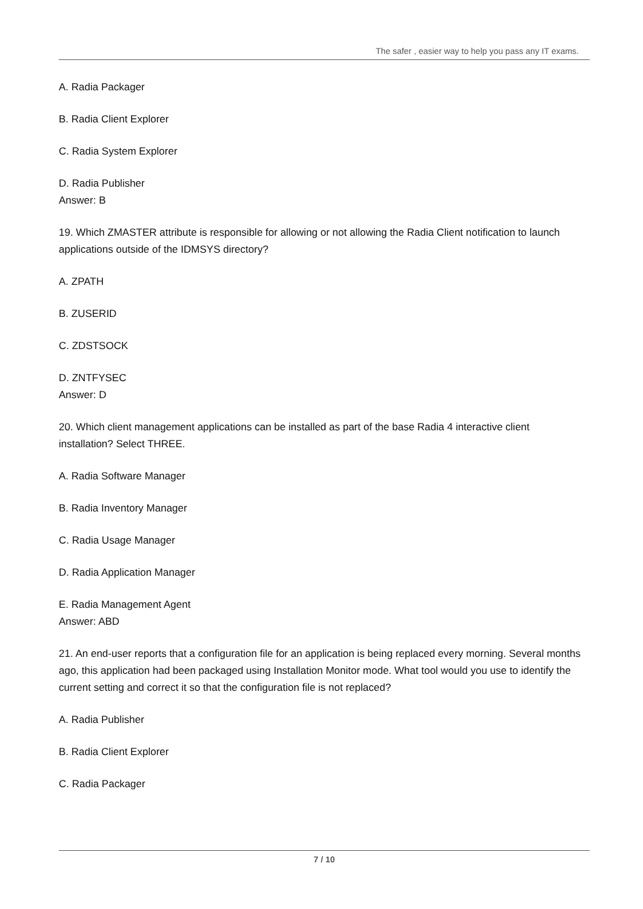The safer , easier way to help you pass any IT exams.
A. Radia Packager
B. Radia Client Explorer
C. Radia System Explorer
D. Radia Publisher
Answer: B
19. Which ZMASTER attribute is responsible for allowing or not allowing the Radia Client notification to launch applications outside of the IDMSYS directory?
A. ZPATH
B. ZUSERID
C. ZDSTSOCK
D. ZNTFYSEC
Answer: D
20. Which client management applications can be installed as part of the base Radia 4 interactive client installation? Select THREE.
A. Radia Software Manager
B. Radia Inventory Manager
C. Radia Usage Manager
D. Radia Application Manager
E. Radia Management Agent
Answer: ABD
21. An end-user reports that a configuration file for an application is being replaced every morning. Several months ago, this application had been packaged using Installation Monitor mode. What tool would you use to identify the current setting and correct it so that the configuration file is not replaced?
A. Radia Publisher
B. Radia Client Explorer
C. Radia Packager
7 / 10